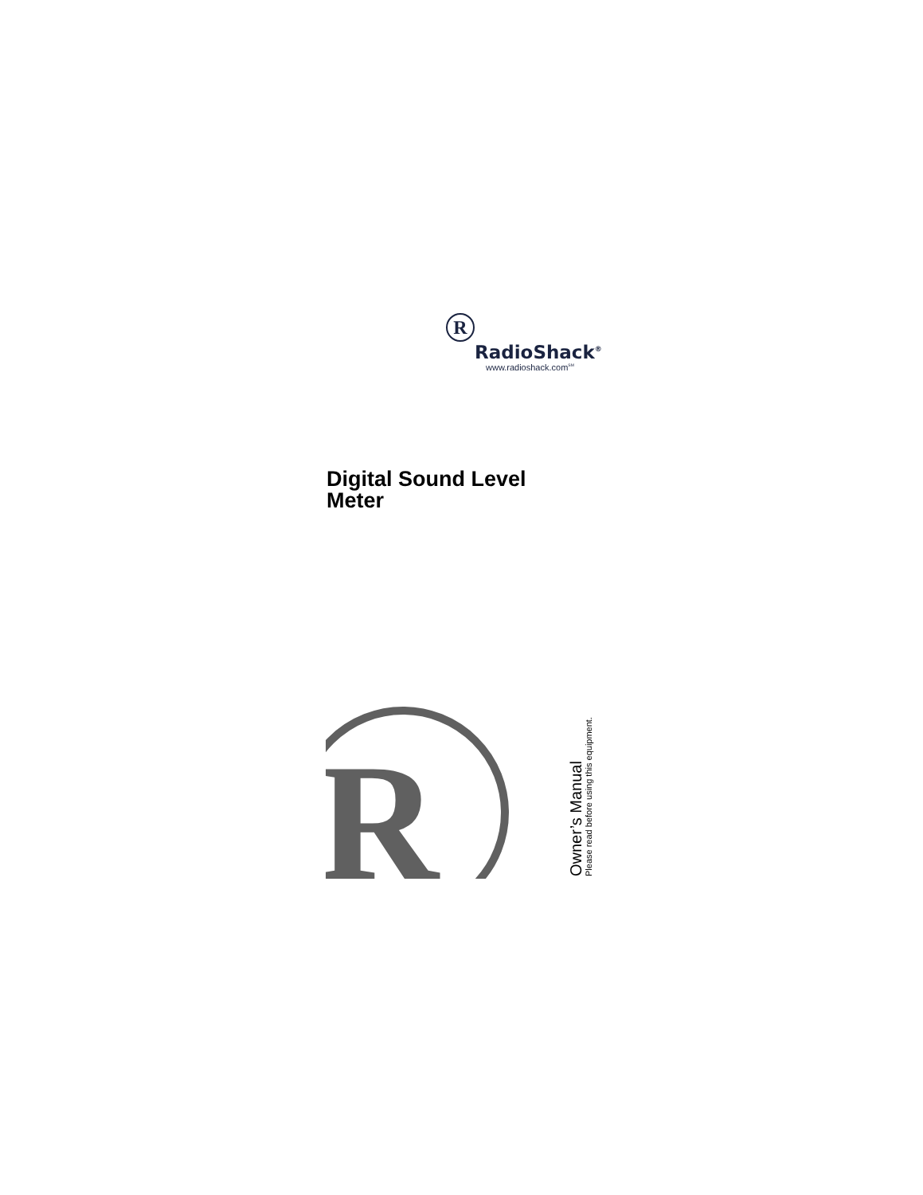R
RadioShack<sup>®</sup>
www.radioshack.com<sup>SM</sup>
Digital Sound Level
Meter
R
Owner’s Manual
Please read before using this equipment.